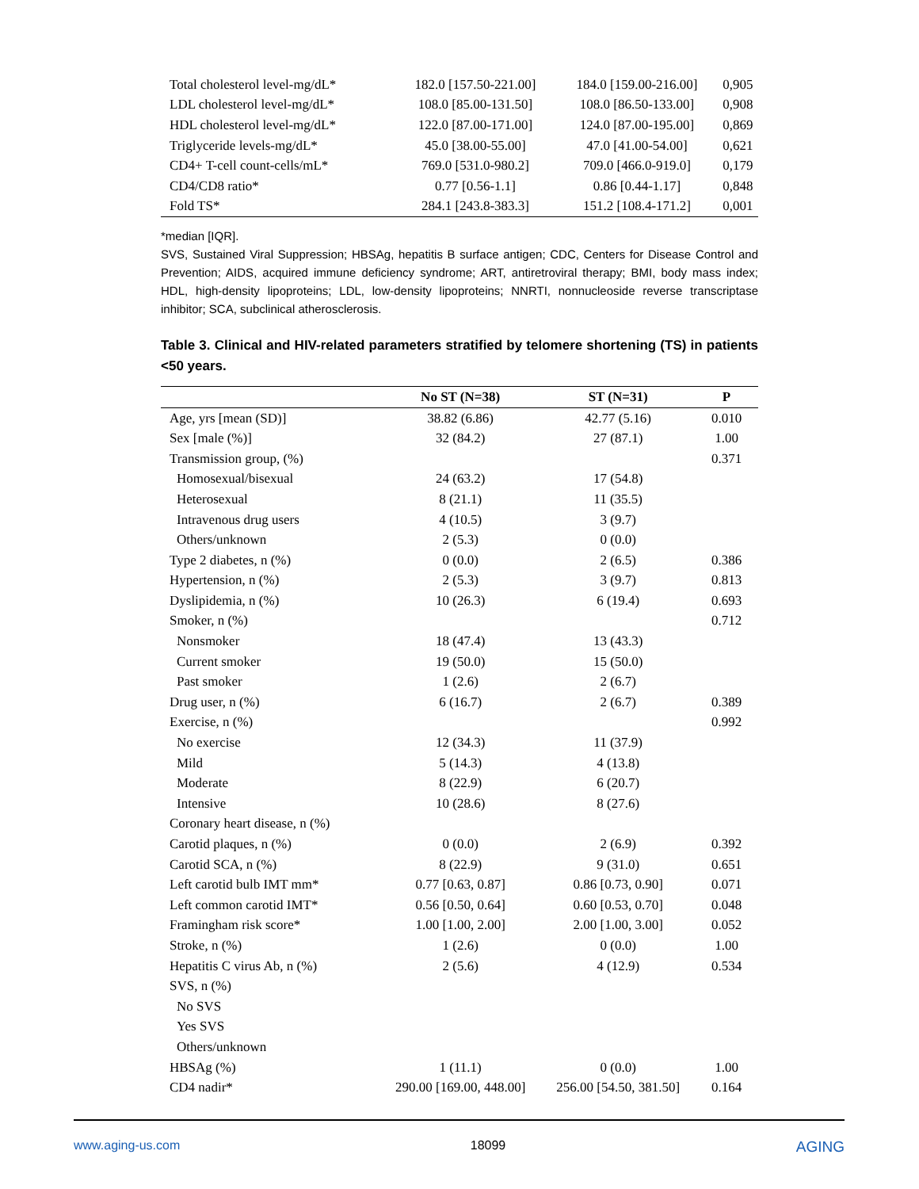| Total cholesterol level-mg/dL* | 182.0 [157.50-221.00] | 184.0 [159.00-216.00] | 0,905 |
| LDL cholesterol level-mg/dL* | 108.0 [85.00-131.50] | 108.0 [86.50-133.00] | 0,908 |
| HDL cholesterol level-mg/dL* | 122.0 [87.00-171.00] | 124.0 [87.00-195.00] | 0,869 |
| Triglyceride levels-mg/dL* | 45.0 [38.00-55.00] | 47.0 [41.00-54.00] | 0,621 |
| CD4+ T-cell count-cells/mL* | 769.0 [531.0-980.2] | 709.0 [466.0-919.0] | 0,179 |
| CD4/CD8 ratio* | 0.77 [0.56-1.1] | 0.86 [0.44-1.17] | 0,848 |
| Fold TS* | 284.1 [243.8-383.3] | 151.2 [108.4-171.2] | 0,001 |
*median [IQR].
SVS, Sustained Viral Suppression; HBSAg, hepatitis B surface antigen; CDC, Centers for Disease Control and Prevention; AIDS, acquired immune deficiency syndrome; ART, antiretroviral therapy; BMI, body mass index; HDL, high-density lipoproteins; LDL, low-density lipoproteins; NNRTI, nonnucleoside reverse transcriptase inhibitor; SCA, subclinical atherosclerosis.
Table 3. Clinical and HIV-related parameters stratified by telomere shortening (TS) in patients <50 years.
| | No ST (N=38) | ST (N=31) | P |
| --- | --- | --- | --- |
| Age, yrs [mean (SD)] | 38.82 (6.86) | 42.77 (5.16) | 0.010 |
| Sex [male (%)] | 32 (84.2) | 27 (87.1) | 1.00 |
| Transmission group, (%) | | | 0.371 |
| Homosexual/bisexual | 24 (63.2) | 17 (54.8) | |
| Heterosexual | 8 (21.1) | 11 (35.5) | |
| Intravenous drug users | 4 (10.5) | 3 (9.7) | |
| Others/unknown | 2 (5.3) | 0 (0.0) | |
| Type 2 diabetes, n (%) | 0 (0.0) | 2 (6.5) | 0.386 |
| Hypertension, n (%) | 2 (5.3) | 3 (9.7) | 0.813 |
| Dyslipidemia, n (%) | 10 (26.3) | 6 (19.4) | 0.693 |
| Smoker, n (%) | | | 0.712 |
| Nonsmoker | 18 (47.4) | 13 (43.3) | |
| Current smoker | 19 (50.0) | 15 (50.0) | |
| Past smoker | 1 (2.6) | 2 (6.7) | |
| Drug user, n (%) | 6 (16.7) | 2 (6.7) | 0.389 |
| Exercise, n (%) | | | 0.992 |
| No exercise | 12 (34.3) | 11 (37.9) | |
| Mild | 5 (14.3) | 4 (13.8) | |
| Moderate | 8 (22.9) | 6 (20.7) | |
| Intensive | 10 (28.6) | 8 (27.6) | |
| Coronary heart disease, n (%) | | | |
| Carotid plaques, n (%) | 0 (0.0) | 2 (6.9) | 0.392 |
| Carotid SCA, n (%) | 8 (22.9) | 9 (31.0) | 0.651 |
| Left carotid bulb IMT mm* | 0.77 [0.63, 0.87] | 0.86 [0.73, 0.90] | 0.071 |
| Left common carotid IMT* | 0.56 [0.50, 0.64] | 0.60 [0.53, 0.70] | 0.048 |
| Framingham risk score* | 1.00 [1.00, 2.00] | 2.00 [1.00, 3.00] | 0.052 |
| Stroke, n (%) | 1 (2.6) | 0 (0.0) | 1.00 |
| Hepatitis C virus Ab, n (%) | 2 (5.6) | 4 (12.9) | 0.534 |
| SVS, n (%) | | | |
| No SVS | | | |
| Yes SVS | | | |
| Others/unknown | | | |
| HBSAg (%) | 1 (11.1) | 0 (0.0) | 1.00 |
| CD4 nadir* | 290.00 [169.00, 448.00] | 256.00 [54.50, 381.50] | 0.164 |
www.aging-us.com 18099 AGING